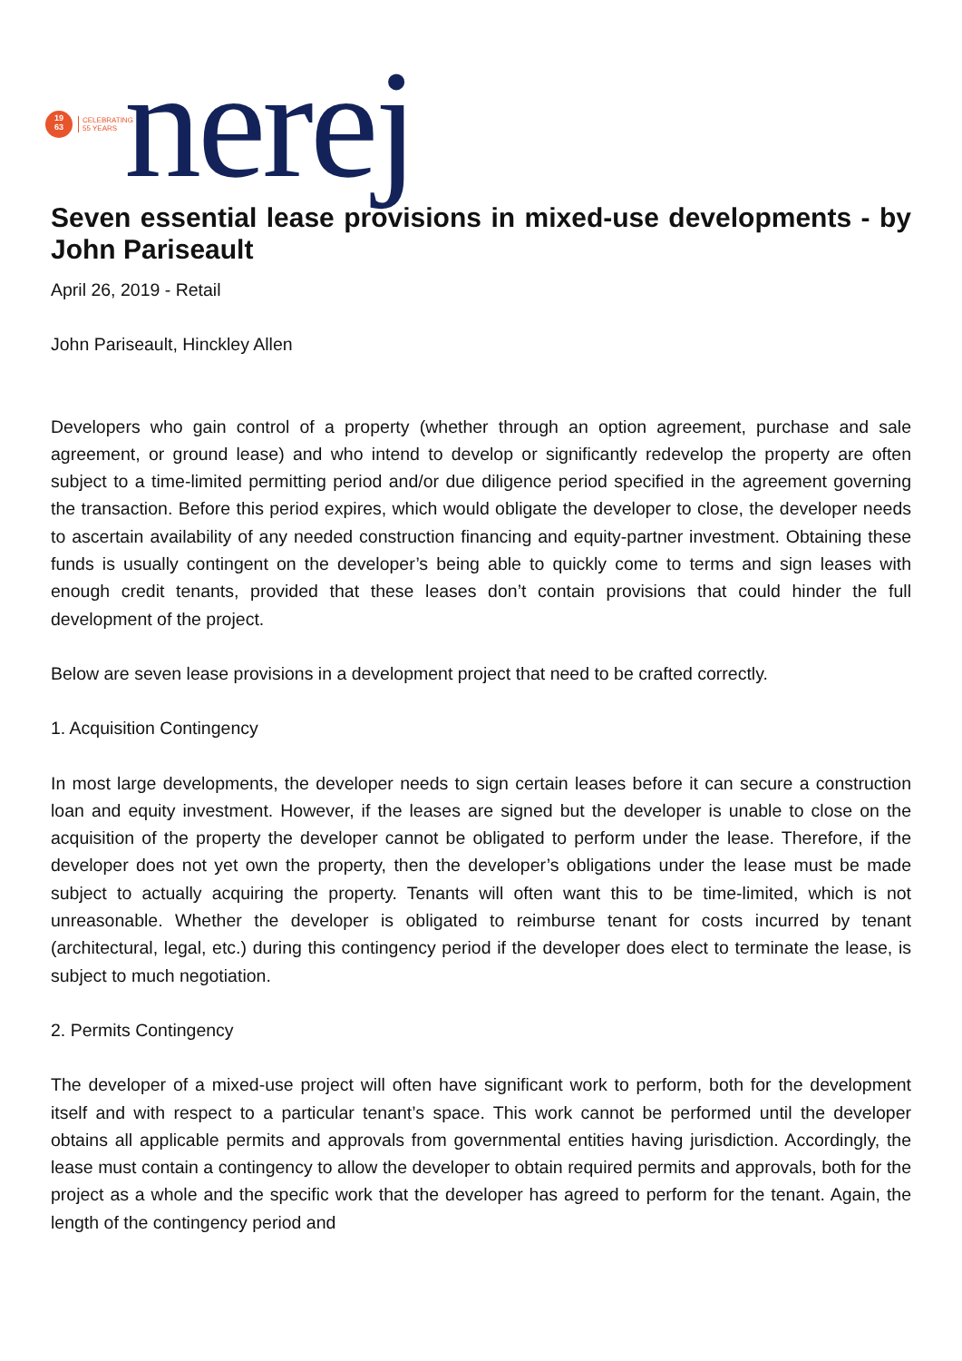19
63
CELEBRATING
55 YEARS
nerej
Seven essential lease provisions in mixed-use developments - by John Pariseault
April 26, 2019 - Retail
John Pariseault, Hinckley Allen
Developers who gain control of a property (whether through an option agreement, purchase and sale agreement, or ground lease) and who intend to develop or significantly redevelop the property are often subject to a time-limited permitting period and/or due diligence period specified in the agreement governing the transaction. Before this period expires, which would obligate the developer to close, the developer needs to ascertain availability of any needed construction financing and equity-partner investment. Obtaining these funds is usually contingent on the developer’s being able to quickly come to terms and sign leases with enough credit tenants, provided that these leases don’t contain provisions that could hinder the full development of the project.
Below are seven lease provisions in a development project that need to be crafted correctly.
1. Acquisition Contingency
In most large developments, the developer needs to sign certain leases before it can secure a construction loan and equity investment. However, if the leases are signed but the developer is unable to close on the acquisition of the property the developer cannot be obligated to perform under the lease. Therefore, if the developer does not yet own the property, then the developer’s obligations under the lease must be made subject to actually acquiring the property. Tenants will often want this to be time-limited, which is not unreasonable. Whether the developer is obligated to reimburse tenant for costs incurred by tenant (architectural, legal, etc.) during this contingency period if the developer does elect to terminate the lease, is subject to much negotiation.
2. Permits Contingency
The developer of a mixed-use project will often have significant work to perform, both for the development itself and with respect to a particular tenant’s space. This work cannot be performed until the developer obtains all applicable permits and approvals from governmental entities having jurisdiction. Accordingly, the lease must contain a contingency to allow the developer to obtain required permits and approvals, both for the project as a whole and the specific work that the developer has agreed to perform for the tenant. Again, the length of the contingency period and